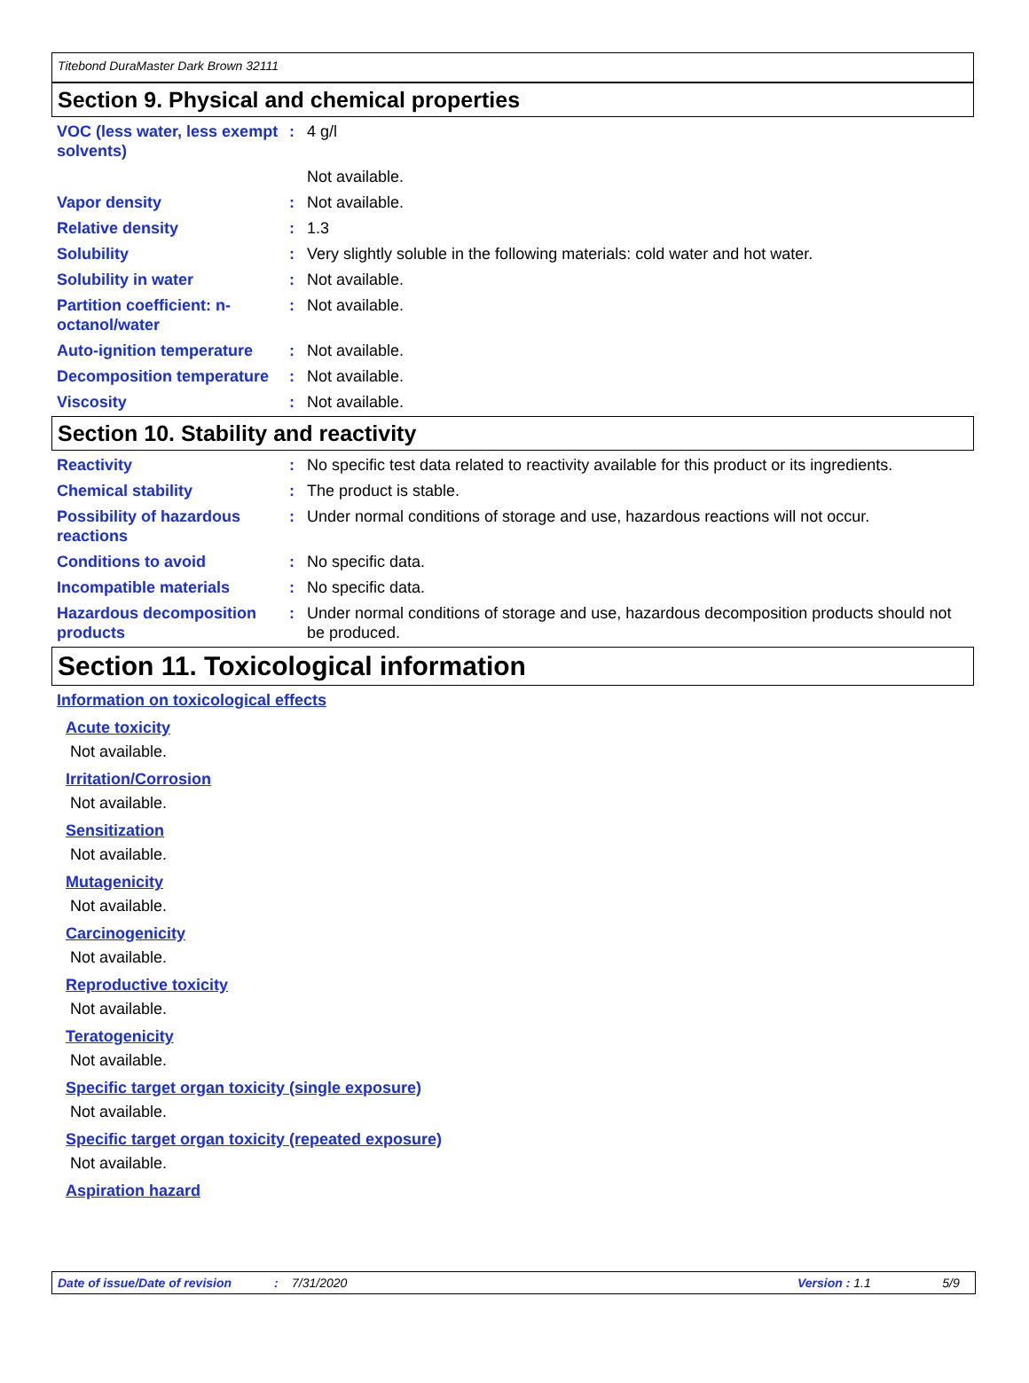Titebond DuraMaster Dark Brown 32111
Section 9. Physical and chemical properties
VOC (less water, less exempt solvents)
: 4 g/l
Not available.
Vapor density : Not available.
Relative density : 1.3
Solubility : Very slightly soluble in the following materials: cold water and hot water.
Solubility in water : Not available.
Partition coefficient: n-octanol/water
: Not available.
Auto-ignition temperature
: Not available.
Decomposition temperature
: Not available.
Viscosity : Not available.
Section 10. Stability and reactivity
Reactivity : No specific test data related to reactivity available for this product or its ingredients.
Chemical stability : The product is stable.
Possibility of hazardous reactions
: Under normal conditions of storage and use, hazardous reactions will not occur.
Conditions to avoid : No specific data.
Incompatible materials : No specific data.
Hazardous decomposition products
: Under normal conditions of storage and use, hazardous decomposition products should not be produced.
Section 11. Toxicological information
Information on toxicological effects
Acute toxicity
Not available.
Irritation/Corrosion
Not available.
Sensitization
Not available.
Mutagenicity
Not available.
Carcinogenicity
Not available.
Reproductive toxicity
Not available.
Teratogenicity
Not available.
Specific target organ toxicity (single exposure)
Not available.
Specific target organ toxicity (repeated exposure)
Not available.
Aspiration hazard
Date of issue/Date of revision: 7/31/2020 Version : 1.1 5/9